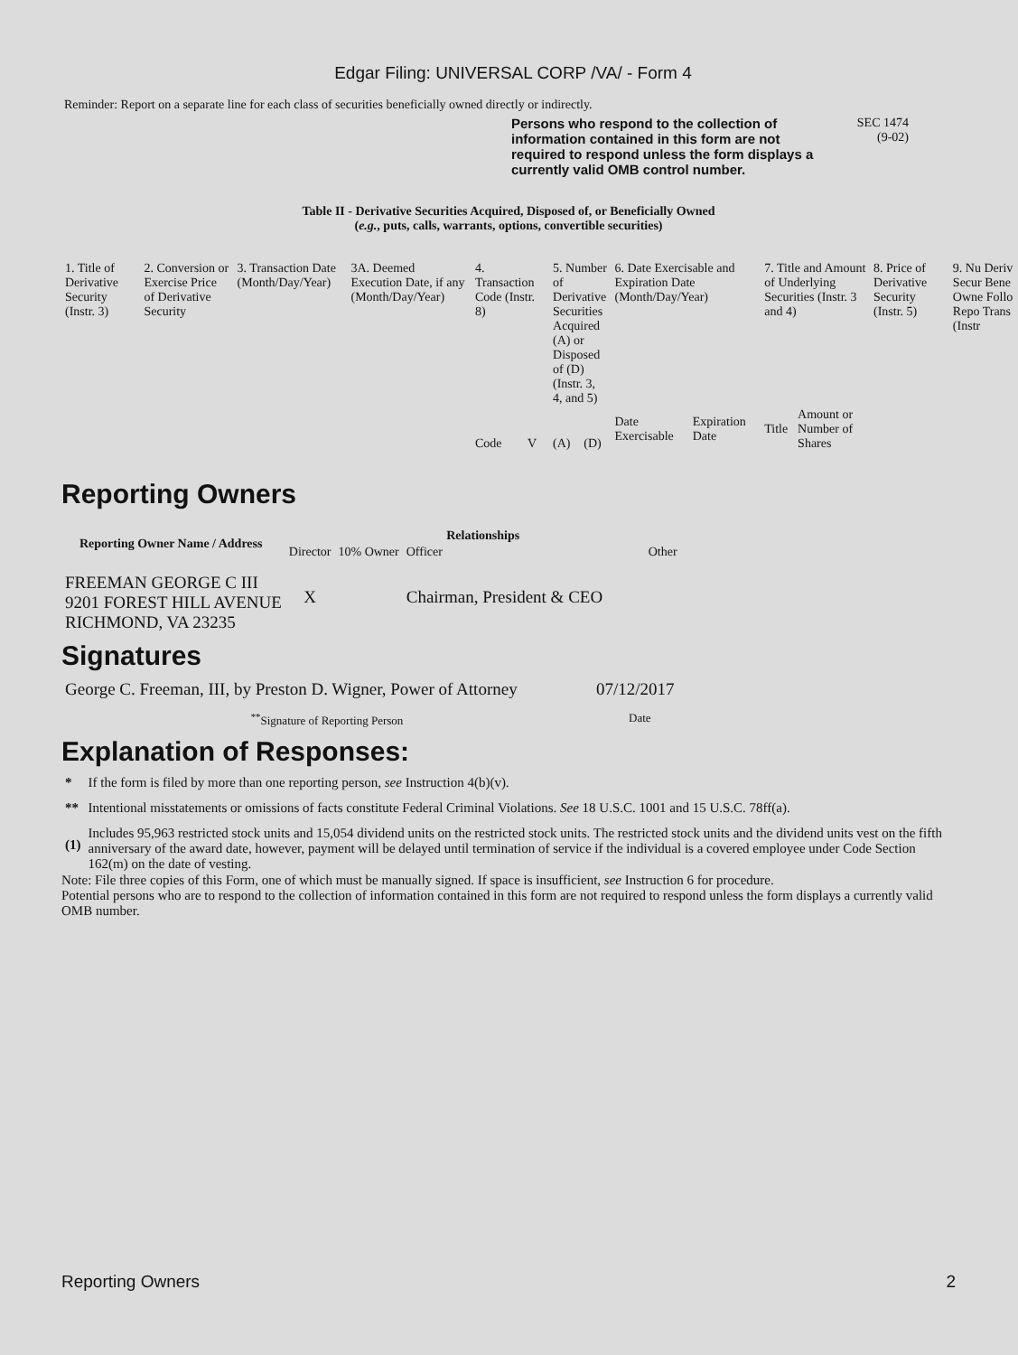Edgar Filing: UNIVERSAL CORP /VA/ - Form 4
Reminder: Report on a separate line for each class of securities beneficially owned directly or indirectly.
Persons who respond to the collection of information contained in this form are not required to respond unless the form displays a currently valid OMB control number.
SEC 1474
(9-02)
Table II - Derivative Securities Acquired, Disposed of, or Beneficially Owned
(e.g., puts, calls, warrants, options, convertible securities)
| 1. Title of Derivative Security (Instr. 3) | 2. Conversion or Exercise Price of Derivative Security | 3. Transaction Date (Month/Day/Year) | 3A. Deemed Execution Date, if any (Month/Day/Year) | 4. Transaction Code (Instr. 8) | | 5. Number of Derivative Securities Acquired (A) or Disposed of (D) (Instr. 3, 4, and 5) | | 6. Date Exercisable and Expiration Date (Month/Day/Year) | | 7. Title and Amount of Underlying Securities (Instr. 3 and 4) | | 8. Price of Derivative Security (Instr. 5) | 9. Nu Deriv Secur Bene Owne Follo Repo Trans (Instr |
| | | | | Code | V | (A) | (D) | Date Exercisable | Expiration Date | Title | Amount or Number of Shares | | |
Reporting Owners
| Reporting Owner Name / Address | Relationships | | | |
| --- | --- | --- | --- | --- |
| | Director | 10% Owner | Officer | Other |
| FREEMAN GEORGE C III 9201 FOREST HILL AVENUE RICHMOND, VA 23235 | X | | Chairman, President & CEO | |
Signatures
| George C. Freeman, III, by Preston D. Wigner, Power of Attorney | 07/12/2017 |
| <sup>**</sup> Signature of Reporting Person | Date |
Explanation of Responses:
| * | If the form is filed by more than one reporting person, see Instruction 4(b)(v). |
| ** | Intentional misstatements or omissions of facts constitute Federal Criminal Violations. See 18 U.S.C. 1001 and 15 U.S.C. 78ff(a). |
| (1) | Includes 95,963 restricted stock units and 15,054 dividend units on the restricted stock units. The restricted stock units and the dividend units vest on the fifth anniversary of the award date, however, payment will be delayed until termination of service if the individual is a covered employee under Code Section 162(m) on the date of vesting. |
Note: File three copies of this Form, one of which must be manually signed. If space is insufficient, see Instruction 6 for procedure.
Potential persons who are to respond to the collection of information contained in this form are not required to respond unless the form displays a currently valid OMB number.
Reporting Owners 2